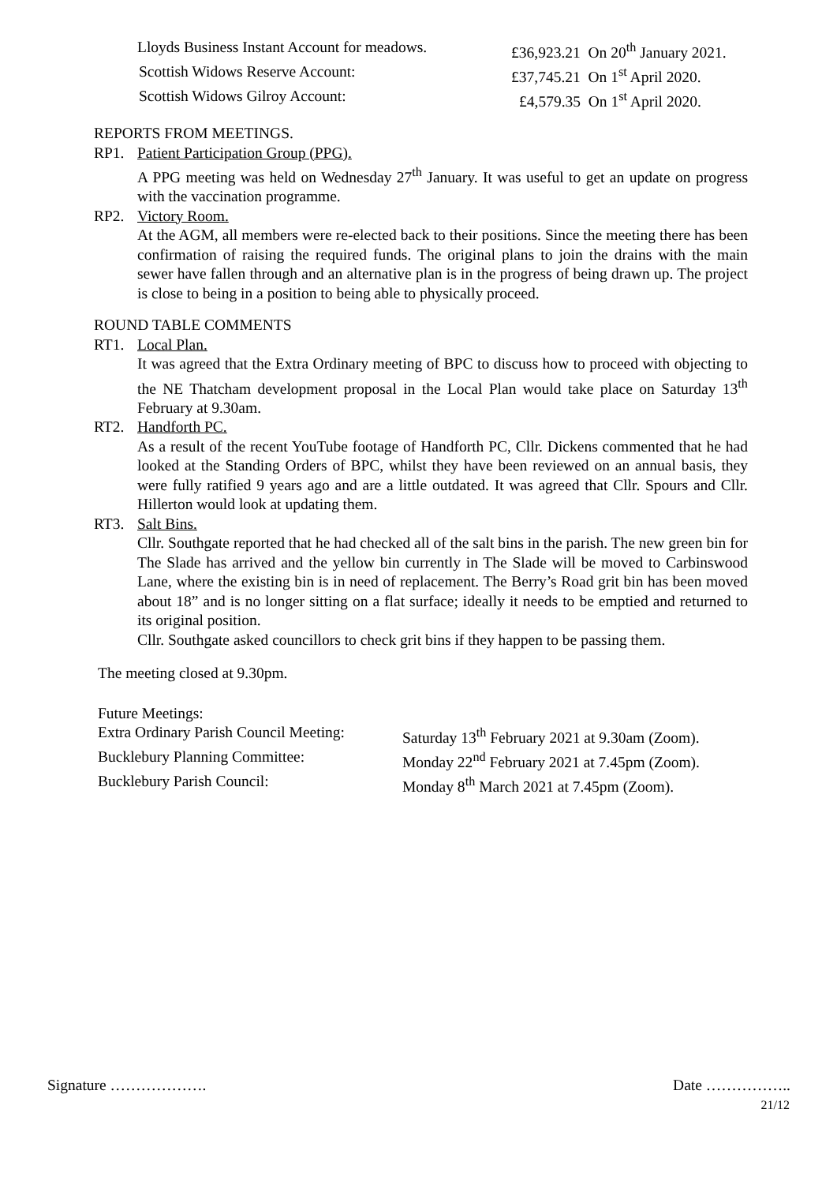Lloyds Business Instant Account for meadows.
£36,923.21 On 20<sup>th</sup> January 2021.
Scottish Widows Reserve Account: £37,745.21 On 1<sup>st</sup> April 2020.
Scottish Widows Gilroy Account: £4,579.35 On 1<sup>st</sup> April 2020.
REPORTS FROM MEETINGS.
RP1. Patient Participation Group (PPG).
A PPG meeting was held on Wednesday 27<sup>th</sup> January. It was useful to get an update on progress with the vaccination programme.
RP2. Victory Room.
At the AGM, all members were re-elected back to their positions. Since the meeting there has been confirmation of raising the required funds. The original plans to join the drains with the main sewer have fallen through and an alternative plan is in the progress of being drawn up. The project is close to being in a position to being able to physically proceed.
ROUND TABLE COMMENTS
RT1. Local Plan.
It was agreed that the Extra Ordinary meeting of BPC to discuss how to proceed with objecting to the NE Thatcham development proposal in the Local Plan would take place on Saturday 13<sup>th</sup> February at 9.30am.
RT2. Handforth PC.
As a result of the recent YouTube footage of Handforth PC, Cllr. Dickens commented that he had looked at the Standing Orders of BPC, whilst they have been reviewed on an annual basis, they were fully ratified 9 years ago and are a little outdated. It was agreed that Cllr. Spours and Cllr. Hillerton would look at updating them.
RT3. Salt Bins.
Cllr. Southgate reported that he had checked all of the salt bins in the parish. The new green bin for The Slade has arrived and the yellow bin currently in The Slade will be moved to Carbinswood Lane, where the existing bin is in need of replacement. The Berry’s Road grit bin has been moved about 18” and is no longer sitting on a flat surface; ideally it needs to be emptied and returned to its original position.
Cllr. Southgate asked councillors to check grit bins if they happen to be passing them.
The meeting closed at 9.30pm.
Future Meetings:
Extra Ordinary Parish Council Meeting:
Saturday 13<sup>th</sup> February 2021 at 9.30am (Zoom).
Bucklebury Planning Committee: Monday 22<sup>nd</sup> February 2021 at 7.45pm (Zoom).
Bucklebury Parish Council: Monday 8<sup>th</sup> March 2021 at 7.45pm (Zoom).
Signature ………………. Date ……………..
21/12